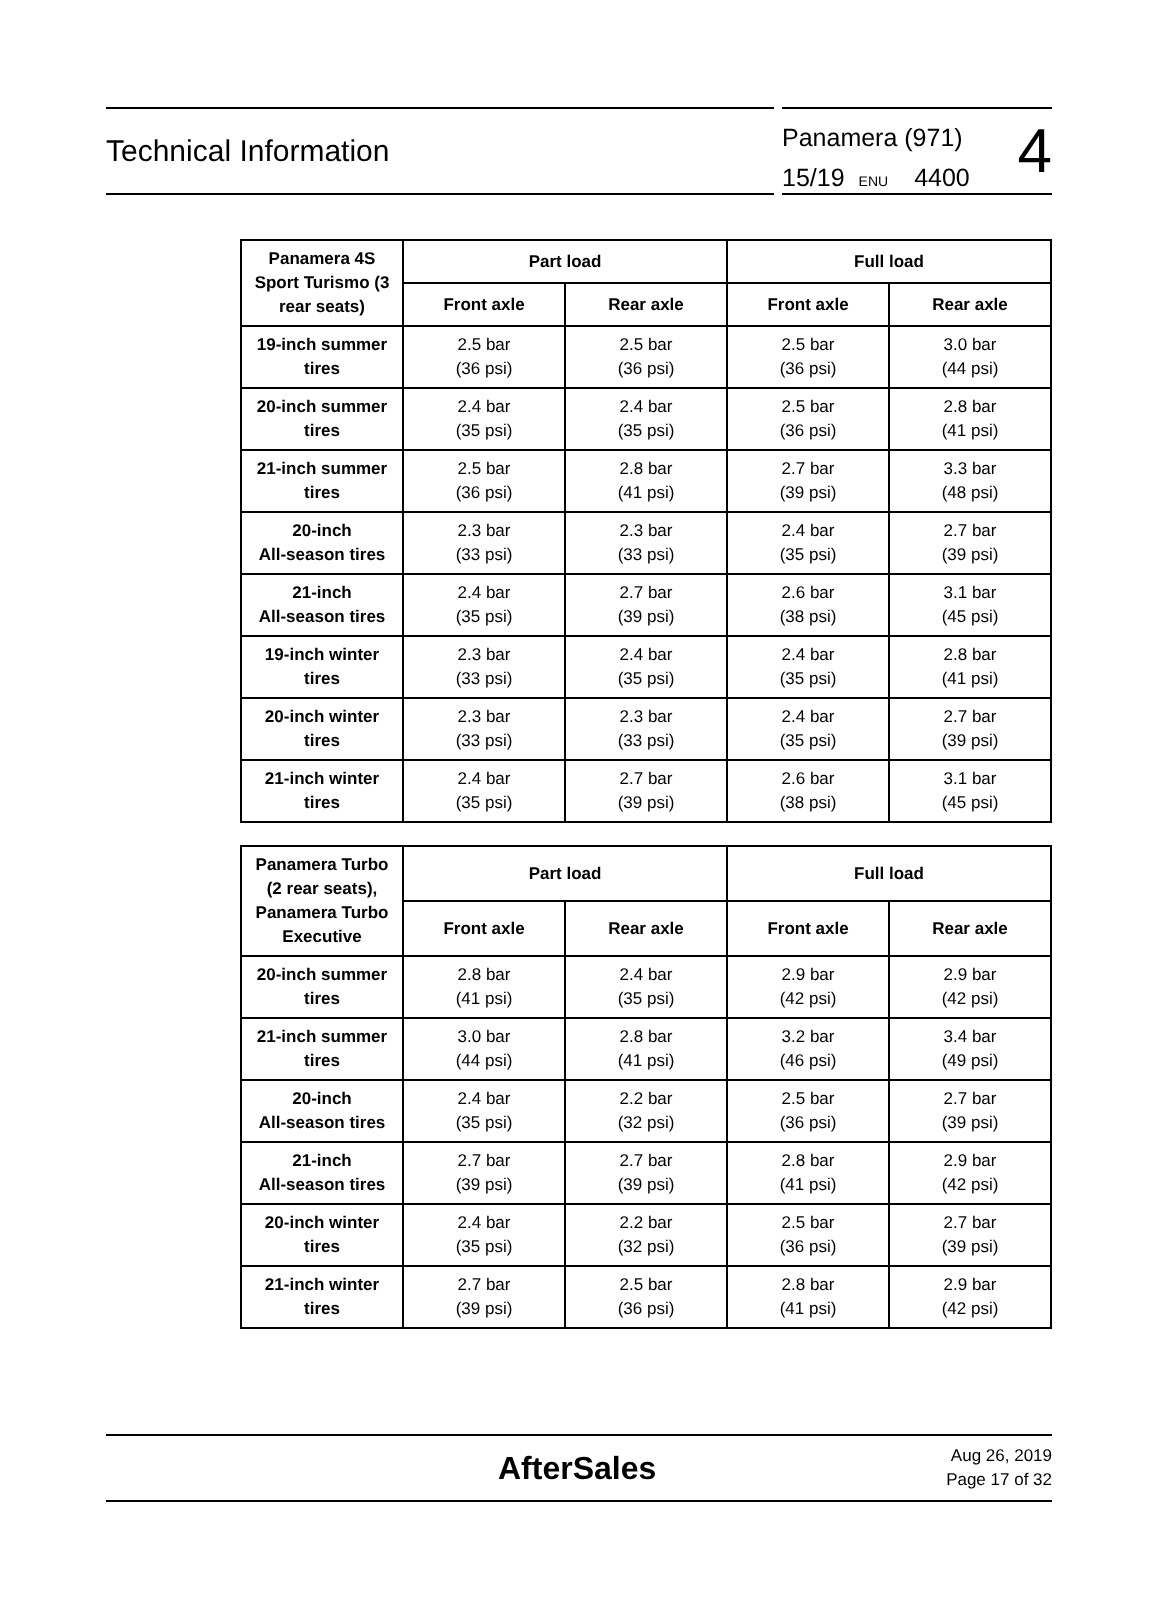Technical Information
Panamera (971)
15/19 ENU 4400
4
| Panamera 4S Sport Turismo (3 rear seats) | Part load | | Full load | |
| --- | --- | --- | --- | --- |
| | Front axle | Rear axle | Front axle | Rear axle |
| 19-inch summer tires | 2.5 bar (36 psi) | 2.5 bar (36 psi) | 2.5 bar (36 psi) | 3.0 bar (44 psi) |
| 20-inch summer tires | 2.4 bar (35 psi) | 2.4 bar (35 psi) | 2.5 bar (36 psi) | 2.8 bar (41 psi) |
| 21-inch summer tires | 2.5 bar (36 psi) | 2.8 bar (41 psi) | 2.7 bar (39 psi) | 3.3 bar (48 psi) |
| 20-inch All-season tires | 2.3 bar (33 psi) | 2.3 bar (33 psi) | 2.4 bar (35 psi) | 2.7 bar (39 psi) |
| 21-inch All-season tires | 2.4 bar (35 psi) | 2.7 bar (39 psi) | 2.6 bar (38 psi) | 3.1 bar (45 psi) |
| 19-inch winter tires | 2.3 bar (33 psi) | 2.4 bar (35 psi) | 2.4 bar (35 psi) | 2.8 bar (41 psi) |
| 20-inch winter tires | 2.3 bar (33 psi) | 2.3 bar (33 psi) | 2.4 bar (35 psi) | 2.7 bar (39 psi) |
| 21-inch winter tires | 2.4 bar (35 psi) | 2.7 bar (39 psi) | 2.6 bar (38 psi) | 3.1 bar (45 psi) |
| Panamera Turbo (2 rear seats), Panamera Turbo Executive | Part load | | Full load | |
| --- | --- | --- | --- | --- |
| | Front axle | Rear axle | Front axle | Rear axle |
| 20-inch summer tires | 2.8 bar (41 psi) | 2.4 bar (35 psi) | 2.9 bar (42 psi) | 2.9 bar (42 psi) |
| 21-inch summer tires | 3.0 bar (44 psi) | 2.8 bar (41 psi) | 3.2 bar (46 psi) | 3.4 bar (49 psi) |
| 20-inch All-season tires | 2.4 bar (35 psi) | 2.2 bar (32 psi) | 2.5 bar (36 psi) | 2.7 bar (39 psi) |
| 21-inch All-season tires | 2.7 bar (39 psi) | 2.7 bar (39 psi) | 2.8 bar (41 psi) | 2.9 bar (42 psi) |
| 20-inch winter tires | 2.4 bar (35 psi) | 2.2 bar (32 psi) | 2.5 bar (36 psi) | 2.7 bar (39 psi) |
| 21-inch winter tires | 2.7 bar (39 psi) | 2.5 bar (36 psi) | 2.8 bar (41 psi) | 2.9 bar (42 psi) |
AfterSales
Aug 26, 2019
Page 17 of 32